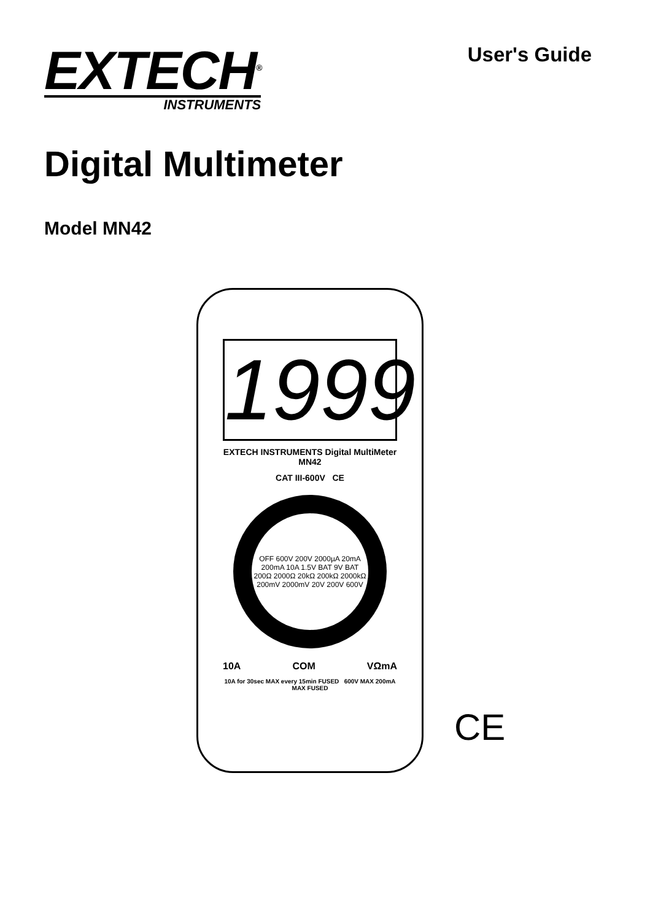EXTECH<sup>®</sup>
INSTRUMENTS
User's Guide
Digital Multimeter
Model MN42
1999
EXTECH INSTRUMENTS Digital MultiMeter MN42
CAT III-600V CE
OFF 600V 200V 2000µA 20mA 200mA 10A 1.5V BAT 9V BAT 200Ω 2000Ω 20kΩ 200kΩ 2000kΩ 200mV 2000mV 20V 200V 600V
10A COM VΩmA
10A for 30sec MAX every 15min FUSED 600V MAX 200mA MAX FUSED
CE